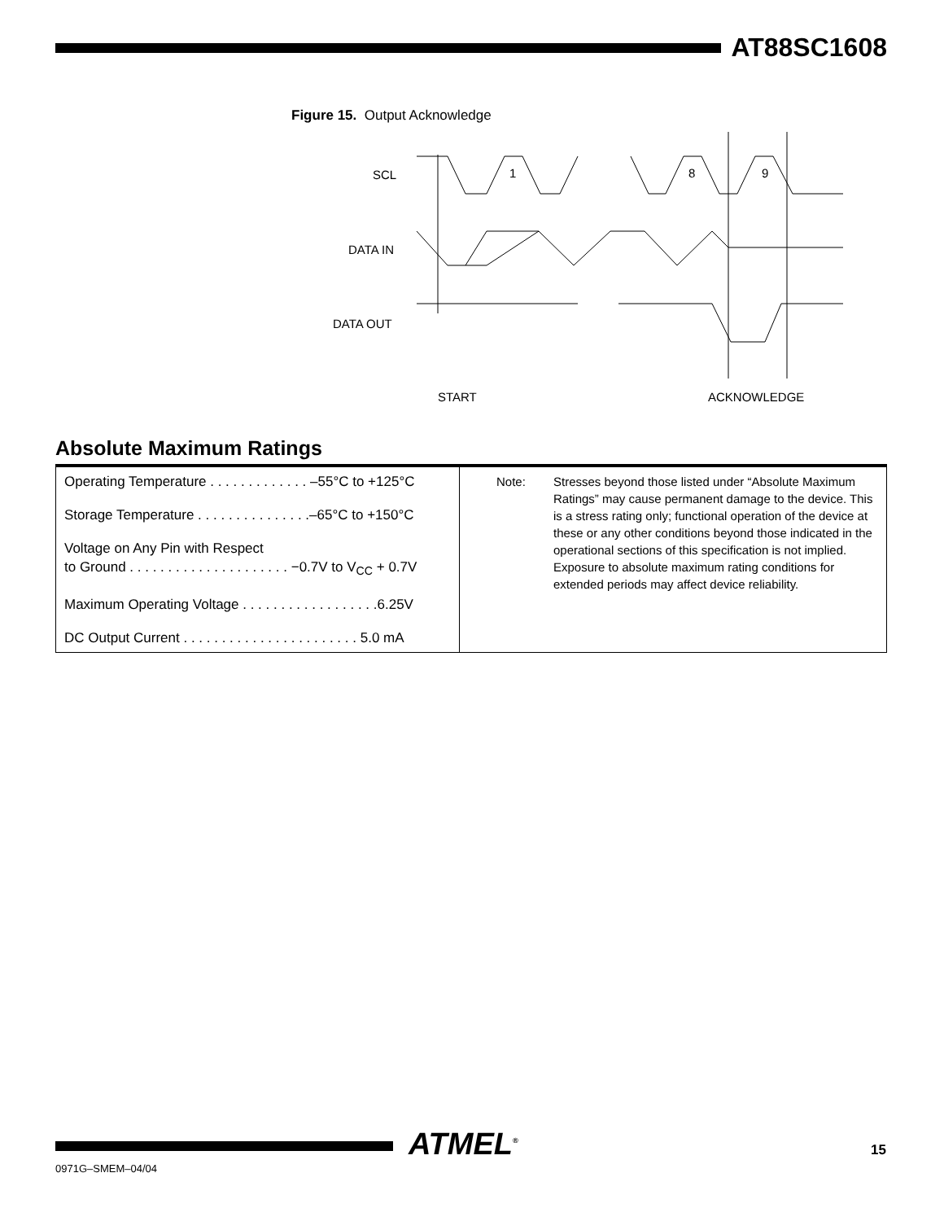AT88SC1608
Figure 15. Output Acknowledge
SCL
DATA IN
DATA OUT
1
8
9
START
ACKNOWLEDGE
Absolute Maximum Ratings
| Operating Temperature . . . . . . . . . . . . . –55°C to +125°C Storage Temperature . . . . . . . . . . . . . . .–65°C to +150°C Voltage on Any Pin with Respect to Ground . . . . . . . . . . . . . . . . . . . . . −0.7V to V<sub>CC</sub> + 0.7V Maximum Operating Voltage . . . . . . . . . . . . . . . . . .6.25V DC Output Current . . . . . . . . . . . . . . . . . . . . . . . 5.0 mA | Note: Stresses beyond those listed under “Absolute Maximum Ratings” may cause permanent damage to the device. This is a stress rating only; functional operation of the device at these or any other conditions beyond those indicated in the operational sections of this specification is not implied. Exposure to absolute maximum rating conditions for extended periods may affect device reliability. |
0971G–SMEM–04/04
ATMEL<sup>®</sup> 15